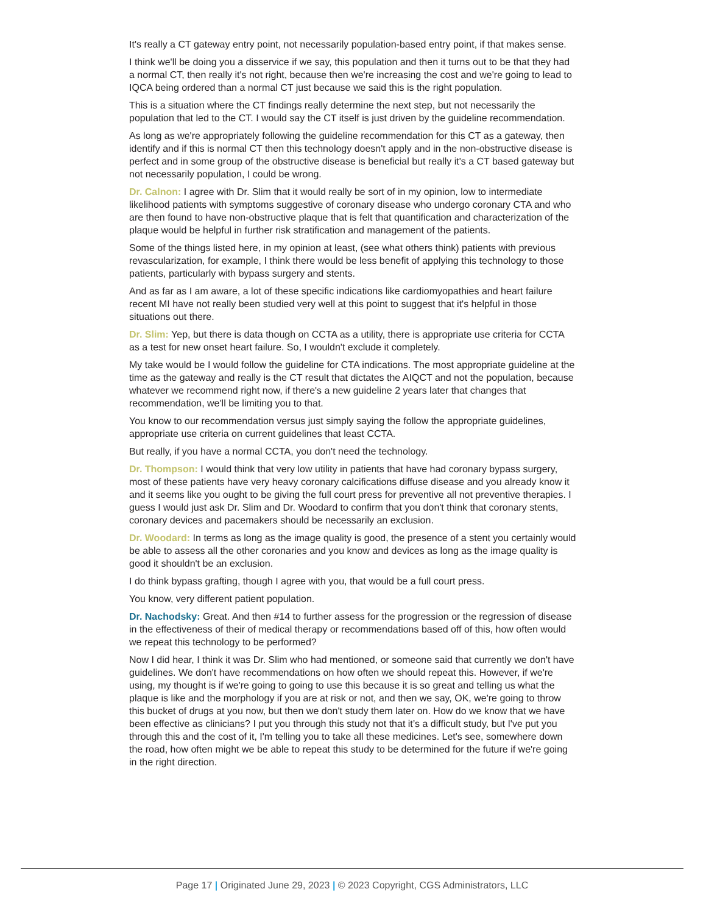It's really a CT gateway entry point, not necessarily population-based entry point, if that makes sense.
I think we'll be doing you a disservice if we say, this population and then it turns out to be that they had a normal CT, then really it's not right, because then we're increasing the cost and we're going to lead to IQCA being ordered than a normal CT just because we said this is the right population.
This is a situation where the CT findings really determine the next step, but not necessarily the population that led to the CT. I would say the CT itself is just driven by the guideline recommendation.
As long as we're appropriately following the guideline recommendation for this CT as a gateway, then identify and if this is normal CT then this technology doesn't apply and in the non-obstructive disease is perfect and in some group of the obstructive disease is beneficial but really it's a CT based gateway but not necessarily population, I could be wrong.
Dr. Calnon: I agree with Dr. Slim that it would really be sort of in my opinion, low to intermediate likelihood patients with symptoms suggestive of coronary disease who undergo coronary CTA and who are then found to have non-obstructive plaque that is felt that quantification and characterization of the plaque would be helpful in further risk stratification and management of the patients.
Some of the things listed here, in my opinion at least, (see what others think) patients with previous revascularization, for example, I think there would be less benefit of applying this technology to those patients, particularly with bypass surgery and stents.
And as far as I am aware, a lot of these specific indications like cardiomyopathies and heart failure recent MI have not really been studied very well at this point to suggest that it's helpful in those situations out there.
Dr. Slim: Yep, but there is data though on CCTA as a utility, there is appropriate use criteria for CCTA as a test for new onset heart failure. So, I wouldn't exclude it completely.
My take would be I would follow the guideline for CTA indications. The most appropriate guideline at the time as the gateway and really is the CT result that dictates the AIQCT and not the population, because whatever we recommend right now, if there's a new guideline 2 years later that changes that recommendation, we'll be limiting you to that.
You know to our recommendation versus just simply saying the follow the appropriate guidelines, appropriate use criteria on current guidelines that least CCTA.
But really, if you have a normal CCTA, you don't need the technology.
Dr. Thompson: I would think that very low utility in patients that have had coronary bypass surgery, most of these patients have very heavy coronary calcifications diffuse disease and you already know it and it seems like you ought to be giving the full court press for preventive all not preventive therapies. I guess I would just ask Dr. Slim and Dr. Woodard to confirm that you don't think that coronary stents, coronary devices and pacemakers should be necessarily an exclusion.
Dr. Woodard: In terms as long as the image quality is good, the presence of a stent you certainly would be able to assess all the other coronaries and you know and devices as long as the image quality is good it shouldn't be an exclusion.
I do think bypass grafting, though I agree with you, that would be a full court press.
You know, very different patient population.
Dr. Nachodsky: Great. And then #14 to further assess for the progression or the regression of disease in the effectiveness of their of medical therapy or recommendations based off of this, how often would we repeat this technology to be performed?
Now I did hear, I think it was Dr. Slim who had mentioned, or someone said that currently we don't have guidelines. We don't have recommendations on how often we should repeat this. However, if we're using, my thought is if we're going to going to use this because it is so great and telling us what the plaque is like and the morphology if you are at risk or not, and then we say, OK, we're going to throw this bucket of drugs at you now, but then we don't study them later on. How do we know that we have been effective as clinicians? I put you through this study not that it’s a difficult study, but I've put you through this and the cost of it, I'm telling you to take all these medicines. Let's see, somewhere down the road, how often might we be able to repeat this study to be determined for the future if we're going in the right direction.
Page 17 | Originated June 29, 2023 | © 2023 Copyright, CGS Administrators, LLC